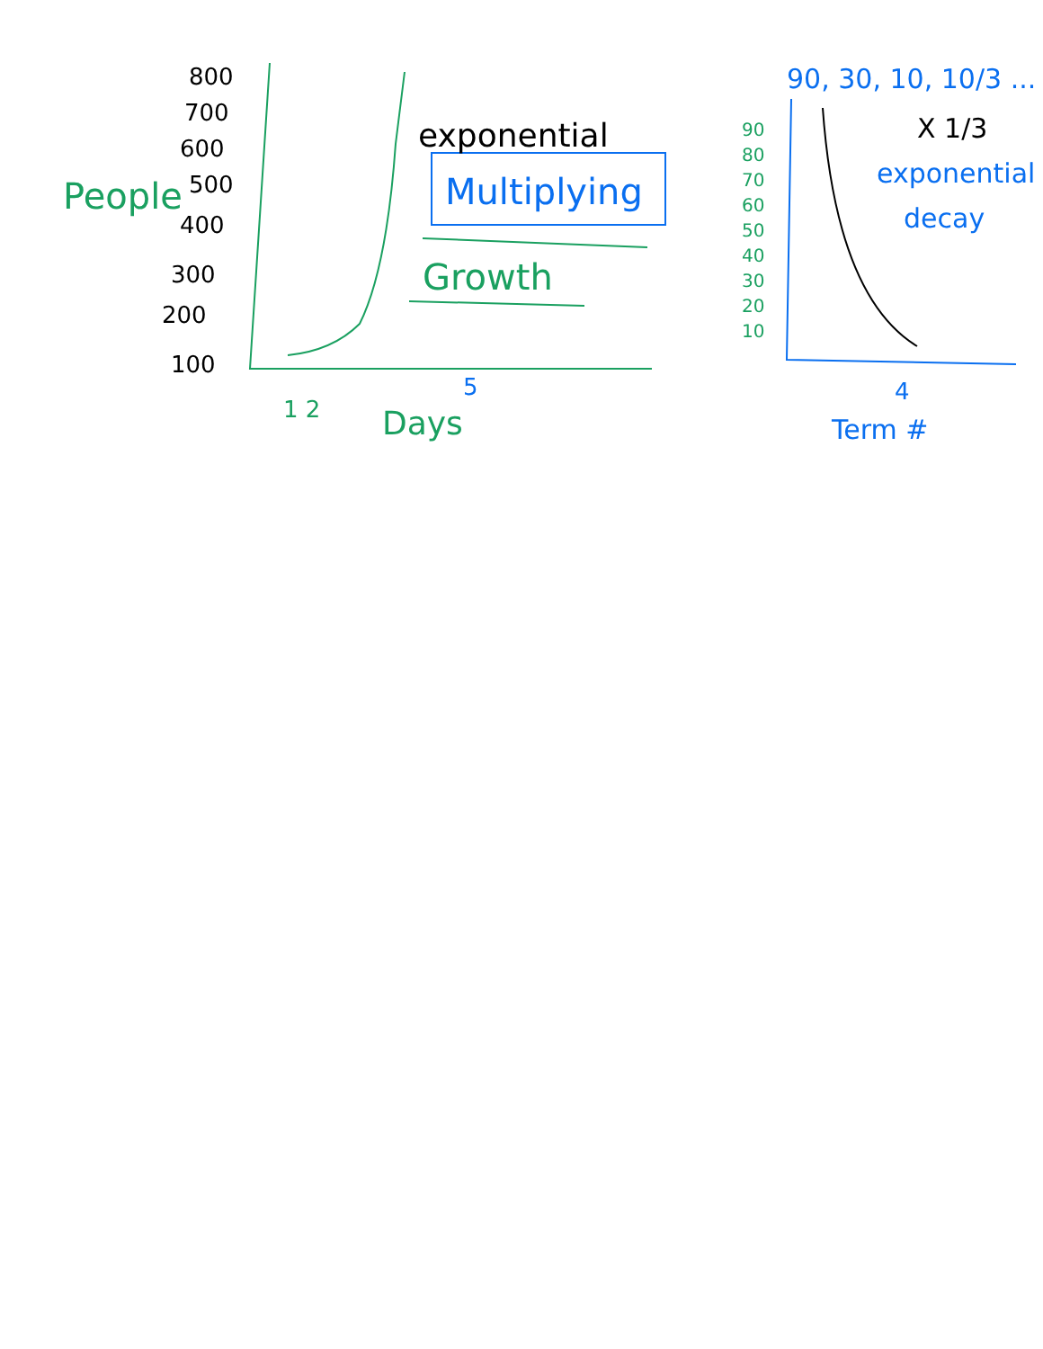800
700
600
500
400
300
200
100
People
1 2
5
Days
exponential
Multiplying
Growth
90, 30, 10, 10/3 ...
X 1/3
exponential
decay
90
80
70
60
50
40
30
20
10
4
Term #